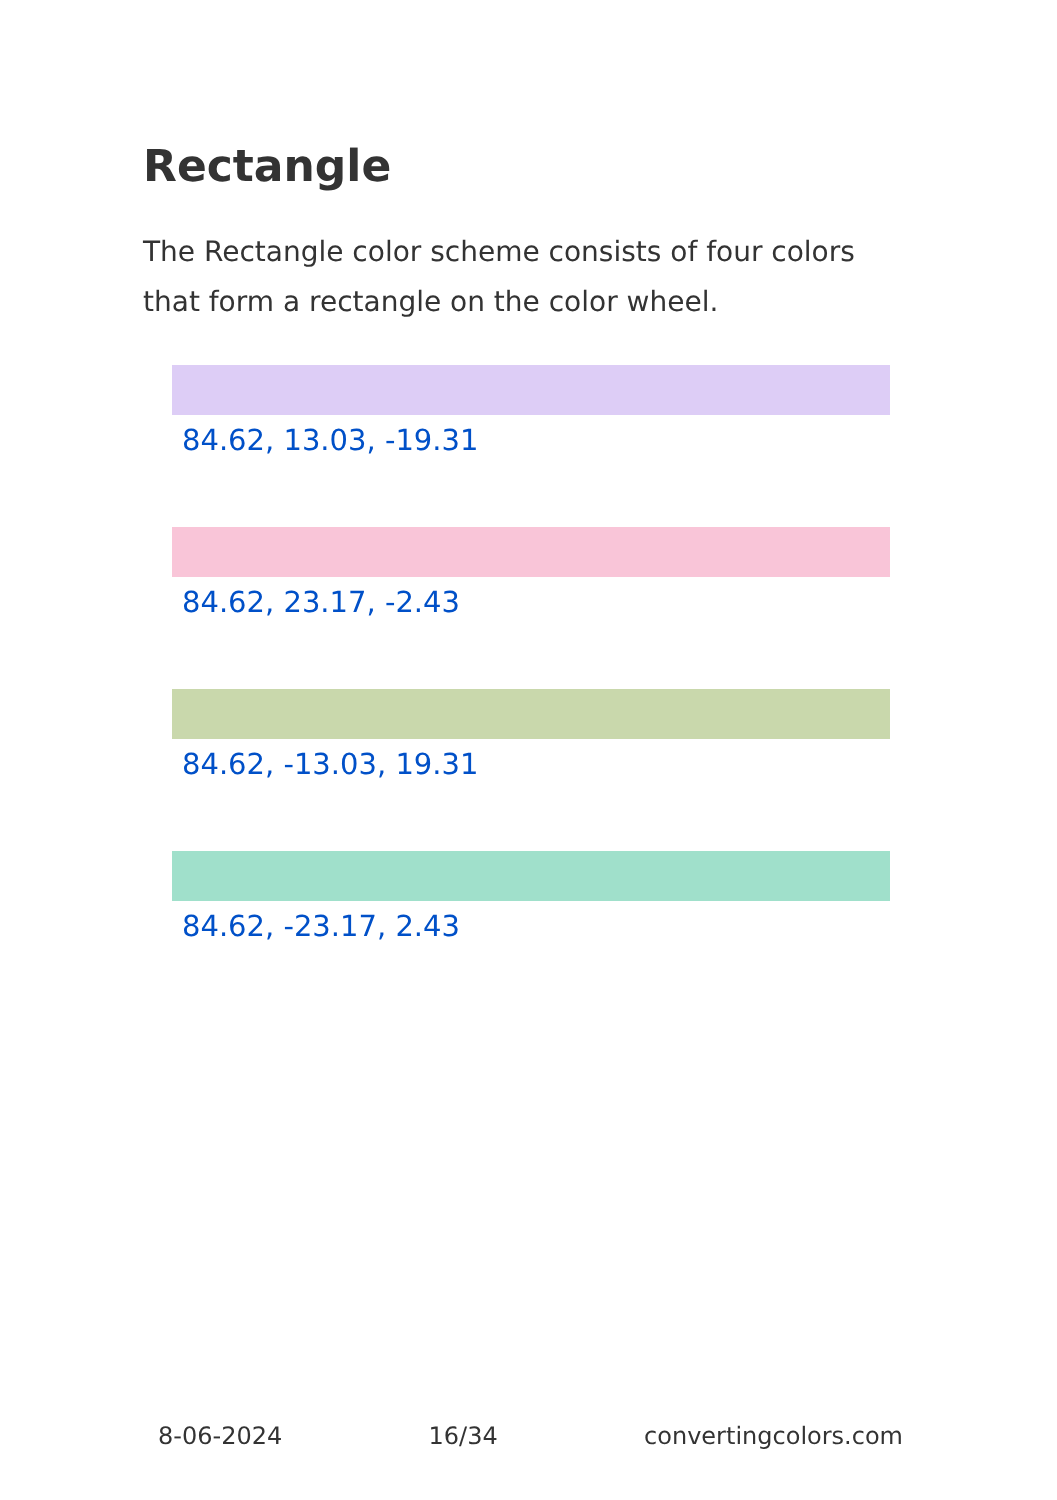Rectangle
The Rectangle color scheme consists of four colors that form a rectangle on the color wheel.
84.62, 13.03, -19.31
84.62, 23.17, -2.43
84.62, -13.03, 19.31
84.62, -23.17, 2.43
8-06-2024 16/34 convertingcolors.com